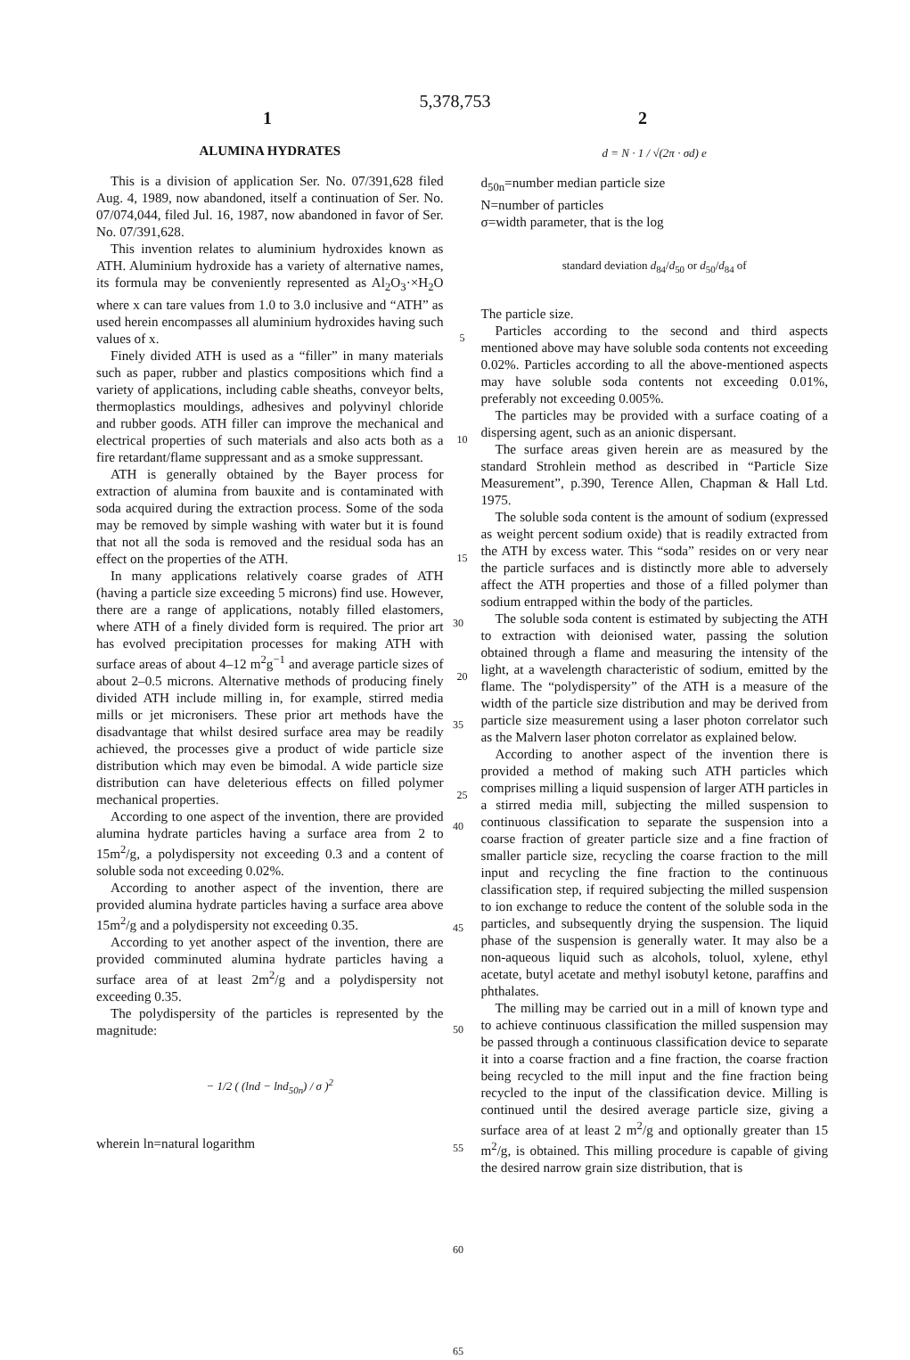5,378,753
1 2
ALUMINA HYDRATES
This is a division of application Ser. No. 07/391,628 filed Aug. 4, 1989, now abandoned, itself a continuation of Ser. No. 07/074,044, filed Jul. 16, 1987, now abandoned in favor of Ser. No. 07/391,628.
This invention relates to aluminium hydroxides known as ATH. Aluminium hydroxide has a variety of alternative names, its formula may be conveniently represented as Al<sub>2</sub>O<sub>3</sub>·×H<sub>2</sub>O where x can tare values from 1.0 to 3.0 inclusive and “ATH” as used herein encompasses all aluminium hydroxides having such values of x.
Finely divided ATH is used as a “filler” in many materials such as paper, rubber and plastics compositions which find a variety of applications, including cable sheaths, conveyor belts, thermoplastics mouldings, adhesives and polyvinyl chloride and rubber goods. ATH filler can improve the mechanical and electrical properties of such materials and also acts both as a fire retardant/flame suppressant and as a smoke suppressant.
ATH is generally obtained by the Bayer process for extraction of alumina from bauxite and is contaminated with soda acquired during the extraction process. Some of the soda may be removed by simple washing with water but it is found that not all the soda is removed and the residual soda has an effect on the properties of the ATH.
In many applications relatively coarse grades of ATH (having a particle size exceeding 5 microns) find use. However, there are a range of applications, notably filled elastomers, where ATH of a finely divided form is required. The prior art has evolved precipitation processes for making ATH with surface areas of about 4–12 m<sup>2</sup>g<sup>−1</sup> and average particle sizes of about 2–0.5 microns. Alternative methods of producing finely divided ATH include milling in, for example, stirred media mills or jet micronisers. These prior art methods have the disadvantage that whilst desired surface area may be readily achieved, the processes give a product of wide particle size distribution which may even be bimodal. A wide particle size distribution can have deleterious effects on filled polymer mechanical properties.
According to one aspect of the invention, there are provided alumina hydrate particles having a surface area from 2 to 15m<sup>2</sup>/g, a polydispersity not exceeding 0.3 and a content of soluble soda not exceeding 0.02%.
According to another aspect of the invention, there are provided alumina hydrate particles having a surface area above 15m<sup>2</sup>/g and a polydispersity not exceeding 0.35.
According to yet another aspect of the invention, there are provided comminuted alumina hydrate particles having a surface area of at least 2m<sup>2</sup>/g and a polydispersity not exceeding 0.35.
The polydispersity of the particles is represented by the magnitude:
− 1/2 ( (lnd − lnd<sub>50n</sub>) / σ )<sup>2</sup>
wherein ln=natural logarithm
5
10
15
20
25
d = N · 1 / √(2π · σd) e
d<sub>50n</sub>=number median particle size
N=number of particles
σ=width parameter, that is the log
standard deviation d<sub>84</sub>/d<sub>50</sub> or d<sub>50</sub>/d<sub>84</sub> of
The particle size.
Particles according to the second and third aspects mentioned above may have soluble soda contents not exceeding 0.02%. Particles according to all the above-mentioned aspects may have soluble soda contents not exceeding 0.01%, preferably not exceeding 0.005%.
The particles may be provided with a surface coating of a dispersing agent, such as an anionic dispersant.
The surface areas given herein are as measured by the standard Strohlein method as described in “Particle Size Measurement”, p.390, Terence Allen, Chapman & Hall Ltd. 1975.
The soluble soda content is the amount of sodium (expressed as weight percent sodium oxide) that is readily extracted from the ATH by excess water. This “soda” resides on or very near the particle surfaces and is distinctly more able to adversely affect the ATH properties and those of a filled polymer than sodium entrapped within the body of the particles.
The soluble soda content is estimated by subjecting the ATH to extraction with deionised water, passing the solution obtained through a flame and measuring the intensity of the light, at a wavelength characteristic of sodium, emitted by the flame. The “polydispersity” of the ATH is a measure of the width of the particle size distribution and may be derived from particle size measurement using a laser photon correlator such as the Malvern laser photon correlator as explained below.
According to another aspect of the invention there is provided a method of making such ATH particles which comprises milling a liquid suspension of larger ATH particles in a stirred media mill, subjecting the milled suspension to continuous classification to separate the suspension into a coarse fraction of greater particle size and a fine fraction of smaller particle size, recycling the coarse fraction to the mill input and recycling the fine fraction to the continuous classification step, if required subjecting the milled suspension to ion exchange to reduce the content of the soluble soda in the particles, and subsequently drying the suspension. The liquid phase of the suspension is generally water. It may also be a non-aqueous liquid such as alcohols, toluol, xylene, ethyl acetate, butyl acetate and methyl isobutyl ketone, paraffins and phthalates.
The milling may be carried out in a mill of known type and to achieve continuous classification the milled suspension may be passed through a continuous classification device to separate it into a coarse fraction and a fine fraction, the coarse fraction being recycled to the mill input and the fine fraction being recycled to the input of the classification device. Milling is continued until the desired average particle size, giving a surface area of at least 2 m<sup>2</sup>/g and optionally greater than 15 m<sup>2</sup>/g, is obtained. This milling procedure is capable of giving the desired narrow grain size distribution, that is
30
35
40
45
50
55
60
65